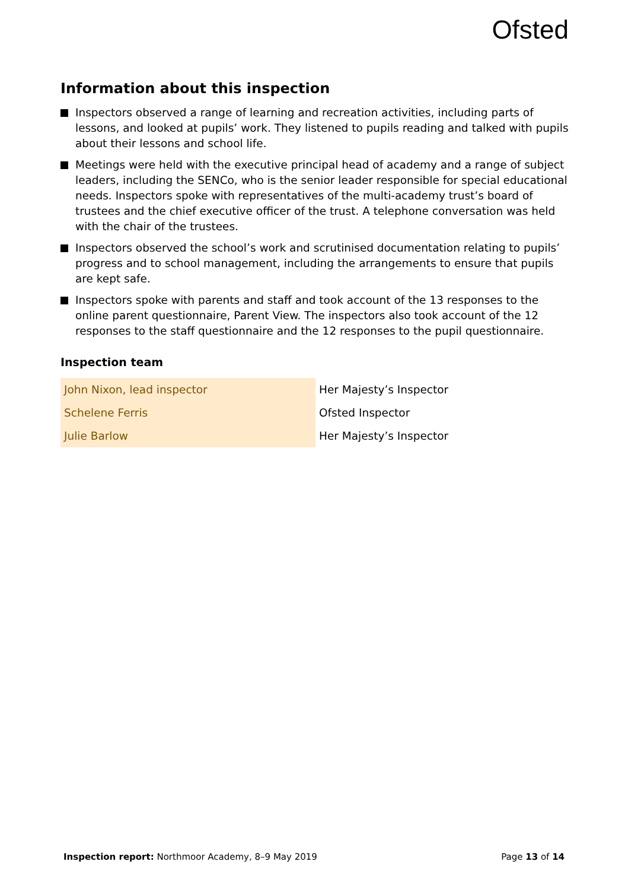Ofsted
Information about this inspection
Inspectors observed a range of learning and recreation activities, including parts of lessons, and looked at pupils’ work. They listened to pupils reading and talked with pupils about their lessons and school life.
Meetings were held with the executive principal head of academy and a range of subject leaders, including the SENCo, who is the senior leader responsible for special educational needs. Inspectors spoke with representatives of the multi-academy trust’s board of trustees and the chief executive officer of the trust. A telephone conversation was held with the chair of the trustees.
Inspectors observed the school’s work and scrutinised documentation relating to pupils’ progress and to school management, including the arrangements to ensure that pupils are kept safe.
Inspectors spoke with parents and staff and took account of the 13 responses to the online parent questionnaire, Parent View. The inspectors also took account of the 12 responses to the staff questionnaire and the 12 responses to the pupil questionnaire.
Inspection team
| John Nixon, lead inspector | Her Majesty’s Inspector |
| Schelene Ferris | Ofsted Inspector |
| Julie Barlow | Her Majesty’s Inspector |
Inspection report: Northmoor Academy, 8–9 May 2019
Page 13 of 14